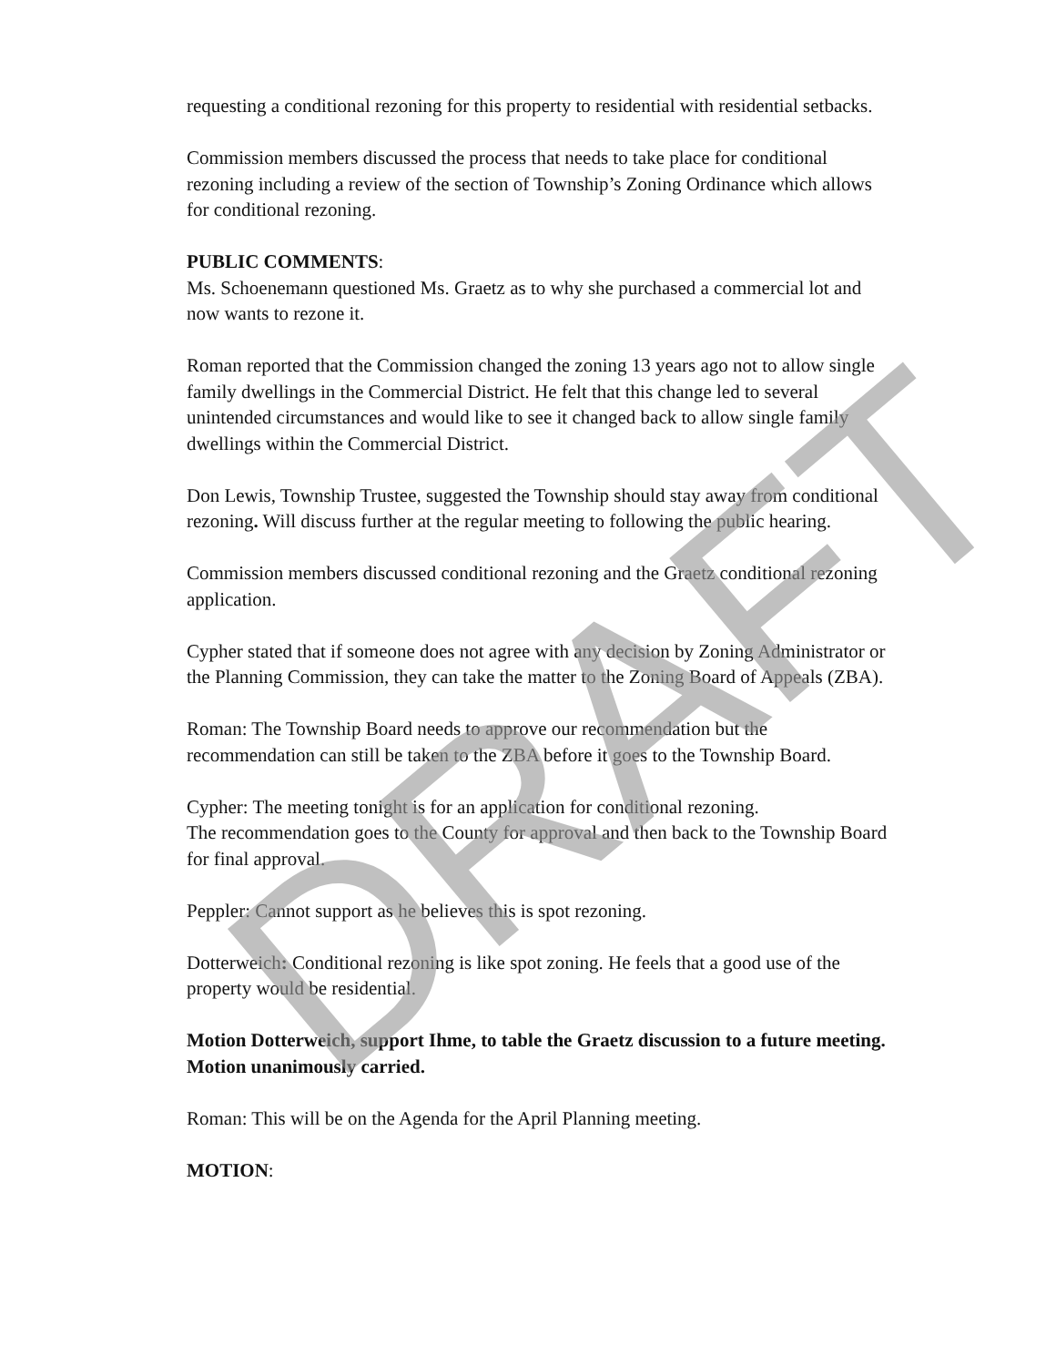requesting a conditional rezoning for this property to residential with residential setbacks.
Commission members discussed the process that needs to take place for conditional rezoning including a review of the section of Township’s Zoning Ordinance which allows for conditional rezoning.
PUBLIC COMMENTS:
Ms. Schoenemann questioned Ms. Graetz as to why she purchased a commercial lot and now wants to rezone it.
Roman reported that the Commission changed the zoning 13 years ago not to allow single family dwellings in the Commercial District. He felt that this change led to several unintended circumstances and would like to see it changed back to allow single family dwellings within the Commercial District.
Don Lewis, Township Trustee, suggested the Township should stay away from conditional rezoning. Will discuss further at the regular meeting to following the public hearing.
Commission members discussed conditional rezoning and the Graetz conditional rezoning application.
Cypher stated that if someone does not agree with any decision by Zoning Administrator or the Planning Commission, they can take the matter to the Zoning Board of Appeals (ZBA).
Roman: The Township Board needs to approve our recommendation but the recommendation can still be taken to the ZBA before it goes to the Township Board.
Cypher: The meeting tonight is for an application for conditional rezoning.
The recommendation goes to the County for approval and then back to the Township Board for final approval.
Peppler: Cannot support as he believes this is spot rezoning.
Dotterweich: Conditional rezoning is like spot zoning. He feels that a good use of the property would be residential.
Motion Dotterweich, support Ihme, to table the Graetz discussion to a future meeting. Motion unanimously carried.
Roman: This will be on the Agenda for the April Planning meeting.
MOTION:
DRAFT